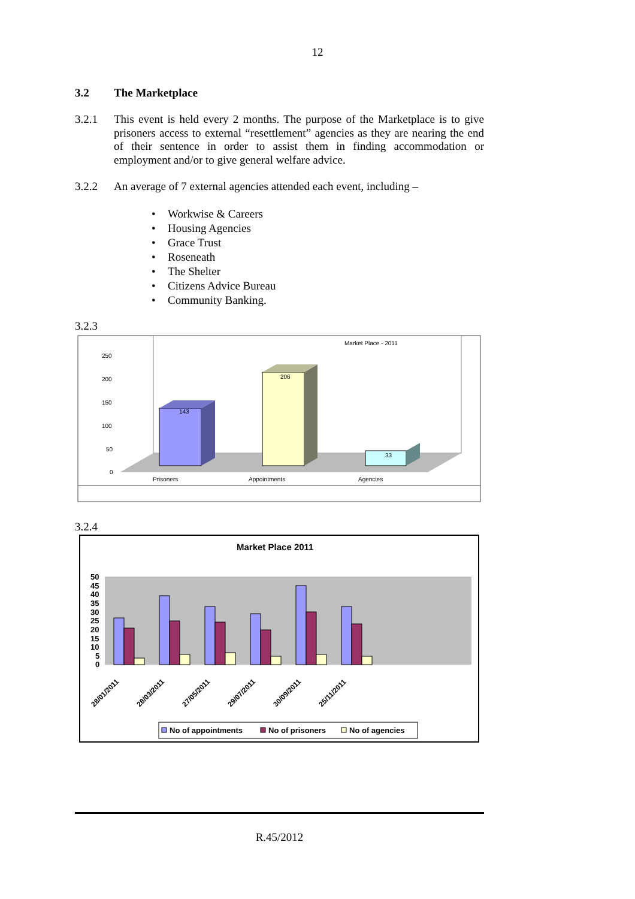12
3.2 The Marketplace
3.2.1 This event is held every 2 months. The purpose of the Marketplace is to give prisoners access to external “resettlement” agencies as they are nearing the end of their sentence in order to assist them in finding accommodation or employment and/or to give general welfare advice.
3.2.2 An average of 7 external agencies attended each event, including –
• Workwise & Careers
• Housing Agencies
• Grace Trust
• Roseneath
• The Shelter
• Citizens Advice Bureau
• Community Banking.
3.2.3
Market Place - 2011
250
200
150
100
50
0
143
206
33
Prisoners
Appointments
Agencies
3.2.4
Market Place 2011
50
45
40
35
30
25
20
15
10
5
0
28/01/2011
28/03/2011
27/05/2011
29/07/2011
30/09/2011
25/11/2011
No of appointments
No of prisoners
No of agencies
R.45/2012